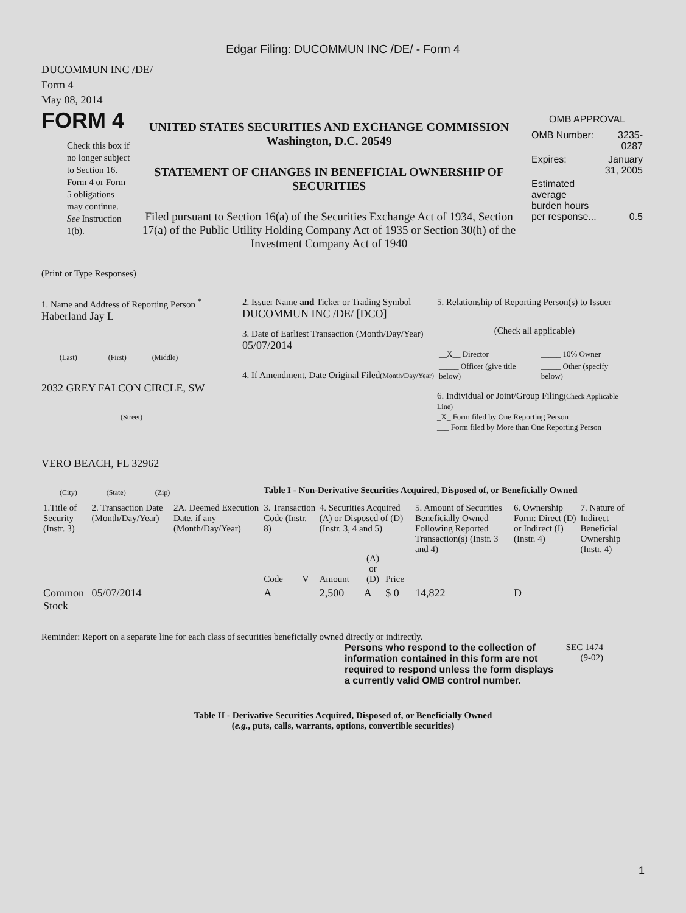Edgar Filing: DUCOMMUN INC /DE/ - Form 4
DUCOMMUN INC /DE/
Form 4
May 08, 2014
FORM 4
Check this box if no longer subject to Section 16. Form 4 or Form 5 obligations may continue. See Instruction 1(b).
UNITED STATES SECURITIES AND EXCHANGE COMMISSION
Washington, D.C. 20549
STATEMENT OF CHANGES IN BENEFICIAL OWNERSHIP OF SECURITIES
Filed pursuant to Section 16(a) of the Securities Exchange Act of 1934, Section 17(a) of the Public Utility Holding Company Act of 1935 or Section 30(h) of the Investment Company Act of 1940
OMB APPROVAL
| OMB Number: | 3235-0287 |
| Expires: | January 31, 2005 |
| Estimated average burden hours per response... | 0.5 |
(Print or Type Responses)
1. Name and Address of Reporting Person <sup>*</sup>
Haberland Jay L
(Last) (First) (Middle)
2032 GREY FALCON CIRCLE, SW
(Street)
VERO BEACH, FL 32962
(City) (State) (Zip)
2. Issuer Name and Ticker or Trading Symbol
DUCOMMUN INC /DE/ [DCO]
3. Date of Earliest Transaction (Month/Day/Year)
05/07/2014
4. If Amendment, Date Original Filed(Month/Day/Year)
5. Relationship of Reporting Person(s) to Issuer
(Check all applicable)
| __X__ Director | _____ 10% Owner |
| _____ Officer (give title below) | _____ Other (specify below) |
6. Individual or Joint/Group Filing(Check Applicable Line)
_X_ Form filed by One Reporting Person
___ Form filed by More than One Reporting Person
Table I - Non-Derivative Securities Acquired, Disposed of, or Beneficially Owned
| 1.Title of Security (Instr. 3) | 2. Transaction Date (Month/Day/Year) | 2A. Deemed Execution Date, if any (Month/Day/Year) | 3. Transaction Code (Instr. 8) | | 4. Securities Acquired (A) or Disposed of (D) (Instr. 3, 4 and 5) | | | 5. Amount of Securities Beneficially Owned Following Reported Transaction(s) (Instr. 3 and 4) | 6. Ownership Form: Direct (D) or Indirect (I) (Instr. 4) | 7. Nature of Indirect Beneficial Ownership (Instr. 4) |
| | | | Code | V | Amount | (A) or (D) | Price | | | |
| Common Stock | 05/07/2014 | | A | | 2,500 | A | $ 0 | 14,822 | D | |
Reminder: Report on a separate line for each class of securities beneficially owned directly or indirectly.
Persons who respond to the collection of information contained in this form are not required to respond unless the form displays a currently valid OMB control number.
SEC 1474
(9-02)
Table II - Derivative Securities Acquired, Disposed of, or Beneficially Owned
(e.g., puts, calls, warrants, options, convertible securities)
1